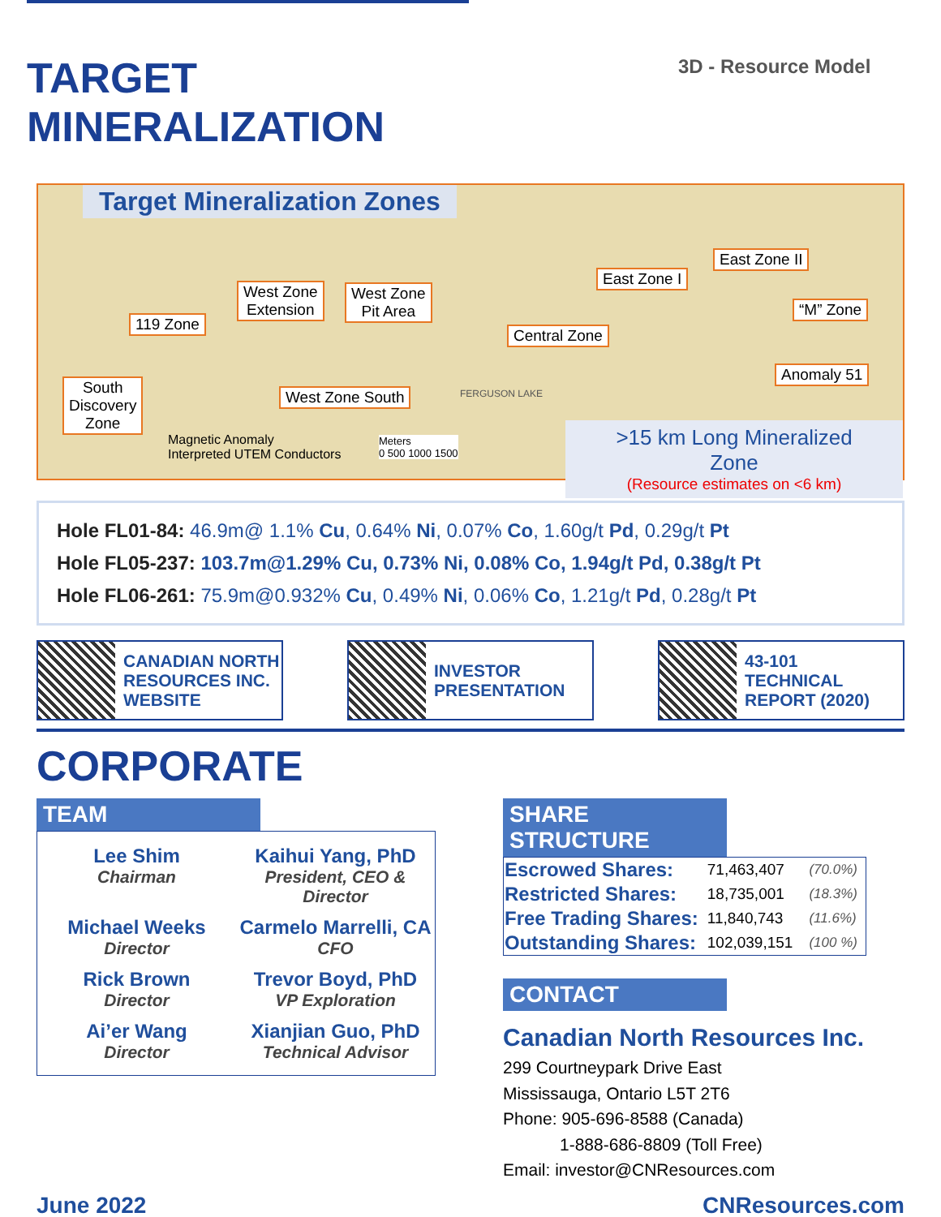TARGET MINERALIZATION
3D - Resource Model
Target Mineralization Zones
West Zone
Extension
West Zone
Pit Area
119 Zone
East Zone I
East Zone II
“M” Zone
Central Zone
South
Discovery
Zone
West Zone South
Anomaly 51
FERGUSON LAKE
Magnetic Anomaly
Interpreted UTEM Conductors
Meters
0 500 1000 1500
>15 km Long Mineralized Zone
(Resource estimates on <6 km)
Hole FL01-84: 46.9m@ 1.1% Cu, 0.64% Ni, 0.07% Co, 1.60g/t Pd, 0.29g/t Pt
Hole FL05-237: 103.7m@1.29% Cu, 0.73% Ni, 0.08% Co, 1.94g/t Pd, 0.38g/t Pt
Hole FL06-261: 75.9m@0.932% Cu, 0.49% Ni, 0.06% Co, 1.21g/t Pd, 0.28g/t Pt
CANADIAN NORTH
RESOURCES INC.
WEBSITE
INVESTOR
PRESENTATION
43-101
TECHNICAL
REPORT (2020)
CORPORATE
TEAM
Lee Shim
Chairman
Kaihui Yang, PhD
President, CEO & Director
Michael Weeks
Director
Carmelo Marrelli, CA
CFO
Rick Brown
Director
Trevor Boyd, PhD
VP Exploration
Ai’er Wang
Director
Xianjian Guo, PhD
Technical Advisor
SHARE STRUCTURE
| Escrowed Shares: | 71,463,407 | (70.0%) |
| Restricted Shares: | 18,735,001 | (18.3%) |
| Free Trading Shares: | 11,840,743 | (11.6%) |
| Outstanding Shares: | 102,039,151 | (100 %) |
CONTACT
Canadian North Resources Inc.
299 Courtneypark Drive East
Mississauga, Ontario L5T 2T6
Phone: 905-696-8588 (Canada)
1-888-686-8809 (Toll Free)
Email: investor@CNResources.com
June 2022 CNResources.com